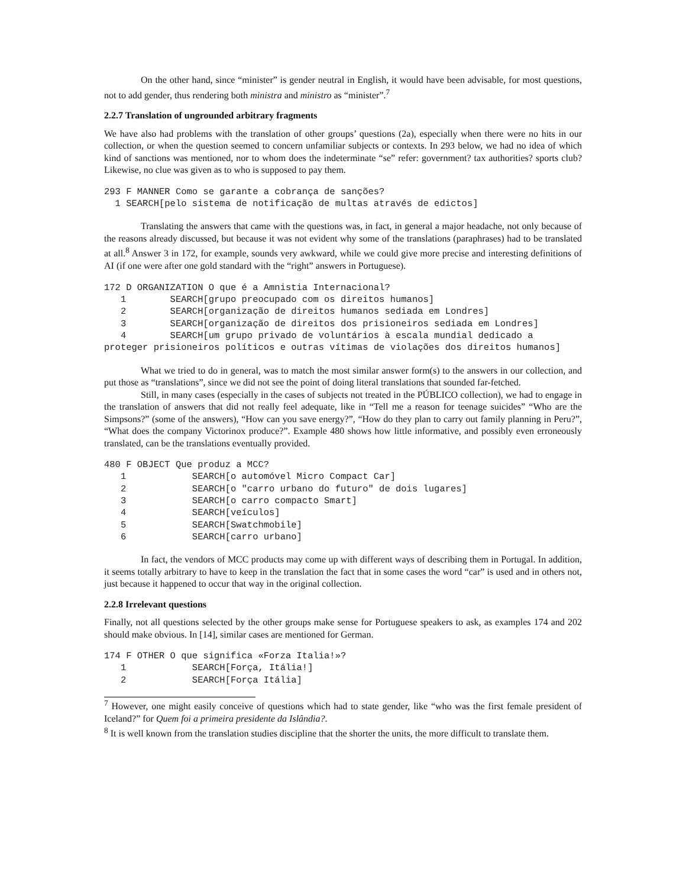On the other hand, since “minister” is gender neutral in English, it would have been advisable, for most questions, not to add gender, thus rendering both ministra and ministro as “minister”.<sup>7</sup>
2.2.7 Translation of ungrounded arbitrary fragments
We have also had problems with the translation of other groups’ questions (2a), especially when there were no hits in our collection, or when the question seemed to concern unfamiliar subjects or contexts. In 293 below, we had no idea of which kind of sanctions was mentioned, nor to whom does the indeterminate “se” refer: government? tax authorities? sports club? Likewise, no clue was given as to who is supposed to pay them.
293 F MANNER Como se garante a cobrança de sanções?
  1 SEARCH[pelo sistema de notificação de multas através de edictos]
Translating the answers that came with the questions was, in fact, in general a major headache, not only because of the reasons already discussed, but because it was not evident why some of the translations (paraphrases) had to be translated at all.<sup>8</sup> Answer 3 in 172, for example, sounds very awkward, while we could give more precise and interesting definitions of AI (if one were after one gold standard with the “right” answers in Portuguese).
172 D ORGANIZATION O que é a Amnistia Internacional?
   1        SEARCH[grupo preocupado com os direitos humanos]
   2        SEARCH[organização de direitos humanos sediada em Londres]
   3        SEARCH[organização de direitos dos prisioneiros sediada em Londres]
   4        SEARCH[um grupo privado de voluntários à escala mundial dedicado a proteger prisioneiros políticos e outras vítimas de violações dos direitos humanos]
What we tried to do in general, was to match the most similar answer form(s) to the answers in our collection, and put those as “translations”, since we did not see the point of doing literal translations that sounded far-fetched.
Still, in many cases (especially in the cases of subjects not treated in the PÚBLICO collection), we had to engage in the translation of answers that did not really feel adequate, like in “Tell me a reason for teenage suicides” “Who are the Simpsons?” (some of the answers), “How can you save energy?”, “How do they plan to carry out family planning in Peru?”, “What does the company Victorinox produce?”. Example 480 shows how little informative, and possibly even erroneously translated, can be the translations eventually provided.
480 F OBJECT Que produz a MCC?
   1            SEARCH[o automóvel Micro Compact Car]
   2            SEARCH[o "carro urbano do futuro" de dois lugares]
   3            SEARCH[o carro compacto Smart]
   4            SEARCH[veículos]
   5            SEARCH[Swatchmobile]
   6            SEARCH[carro urbano]
In fact, the vendors of MCC products may come up with different ways of describing them in Portugal. In addition, it seems totally arbitrary to have to keep in the translation the fact that in some cases the word “car” is used and in others not, just because it happened to occur that way in the original collection.
2.2.8 Irrelevant questions
Finally, not all questions selected by the other groups make sense for Portuguese speakers to ask, as examples 174 and 202 should make obvious. In [14], similar cases are mentioned for German.
174 F OTHER O que significa «Forza Italia!»?
   1            SEARCH[Força, Itália!]
   2            SEARCH[Força Itália]
<sup>7</sup> However, one might easily conceive of questions which had to state gender, like “who was the first female president of Iceland?” for Quem foi a primeira presidente da Islândia?.
<sup>8</sup> It is well known from the translation studies discipline that the shorter the units, the more difficult to translate them.